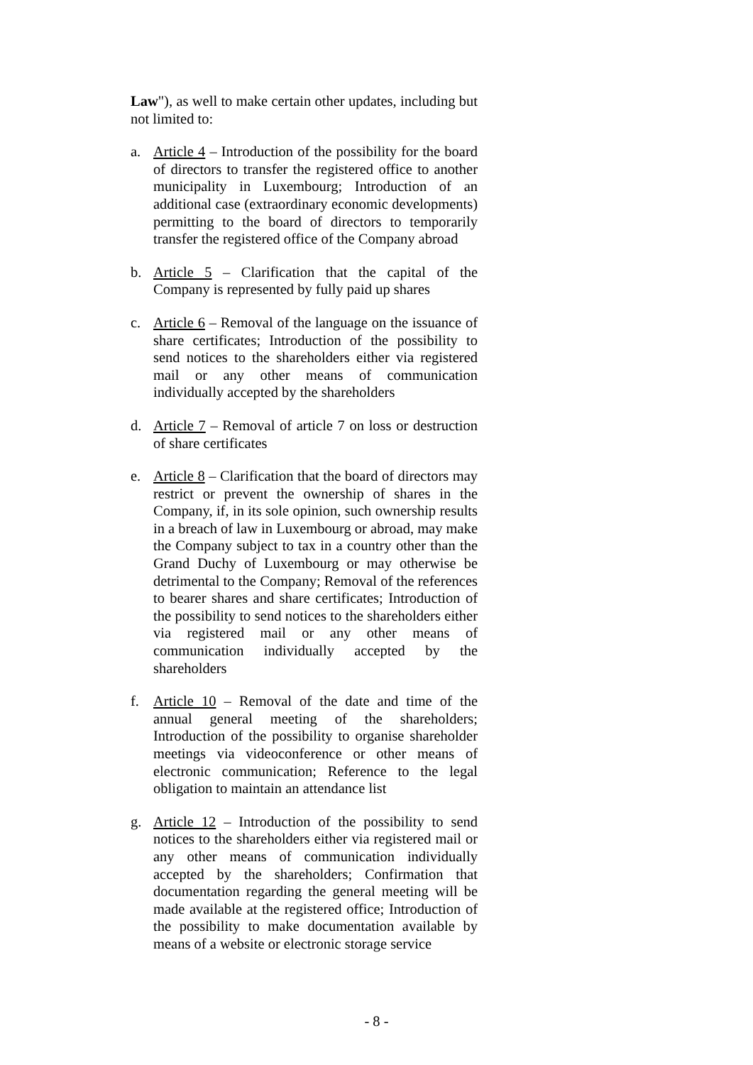Law"), as well to make certain other updates, including but not limited to:
a. Article 4 – Introduction of the possibility for the board of directors to transfer the registered office to another municipality in Luxembourg; Introduction of an additional case (extraordinary economic developments) permitting to the board of directors to temporarily transfer the registered office of the Company abroad
b. Article 5 – Clarification that the capital of the Company is represented by fully paid up shares
c. Article 6 – Removal of the language on the issuance of share certificates; Introduction of the possibility to send notices to the shareholders either via registered mail or any other means of communication individually accepted by the shareholders
d. Article 7 – Removal of article 7 on loss or destruction of share certificates
e. Article 8 – Clarification that the board of directors may restrict or prevent the ownership of shares in the Company, if, in its sole opinion, such ownership results in a breach of law in Luxembourg or abroad, may make the Company subject to tax in a country other than the Grand Duchy of Luxembourg or may otherwise be detrimental to the Company; Removal of the references to bearer shares and share certificates; Introduction of the possibility to send notices to the shareholders either via registered mail or any other means of communication individually accepted by the shareholders
f. Article 10 – Removal of the date and time of the annual general meeting of the shareholders; Introduction of the possibility to organise shareholder meetings via videoconference or other means of electronic communication; Reference to the legal obligation to maintain an attendance list
g. Article 12 – Introduction of the possibility to send notices to the shareholders either via registered mail or any other means of communication individually accepted by the shareholders; Confirmation that documentation regarding the general meeting will be made available at the registered office; Introduction of the possibility to make documentation available by means of a website or electronic storage service
- 8 -